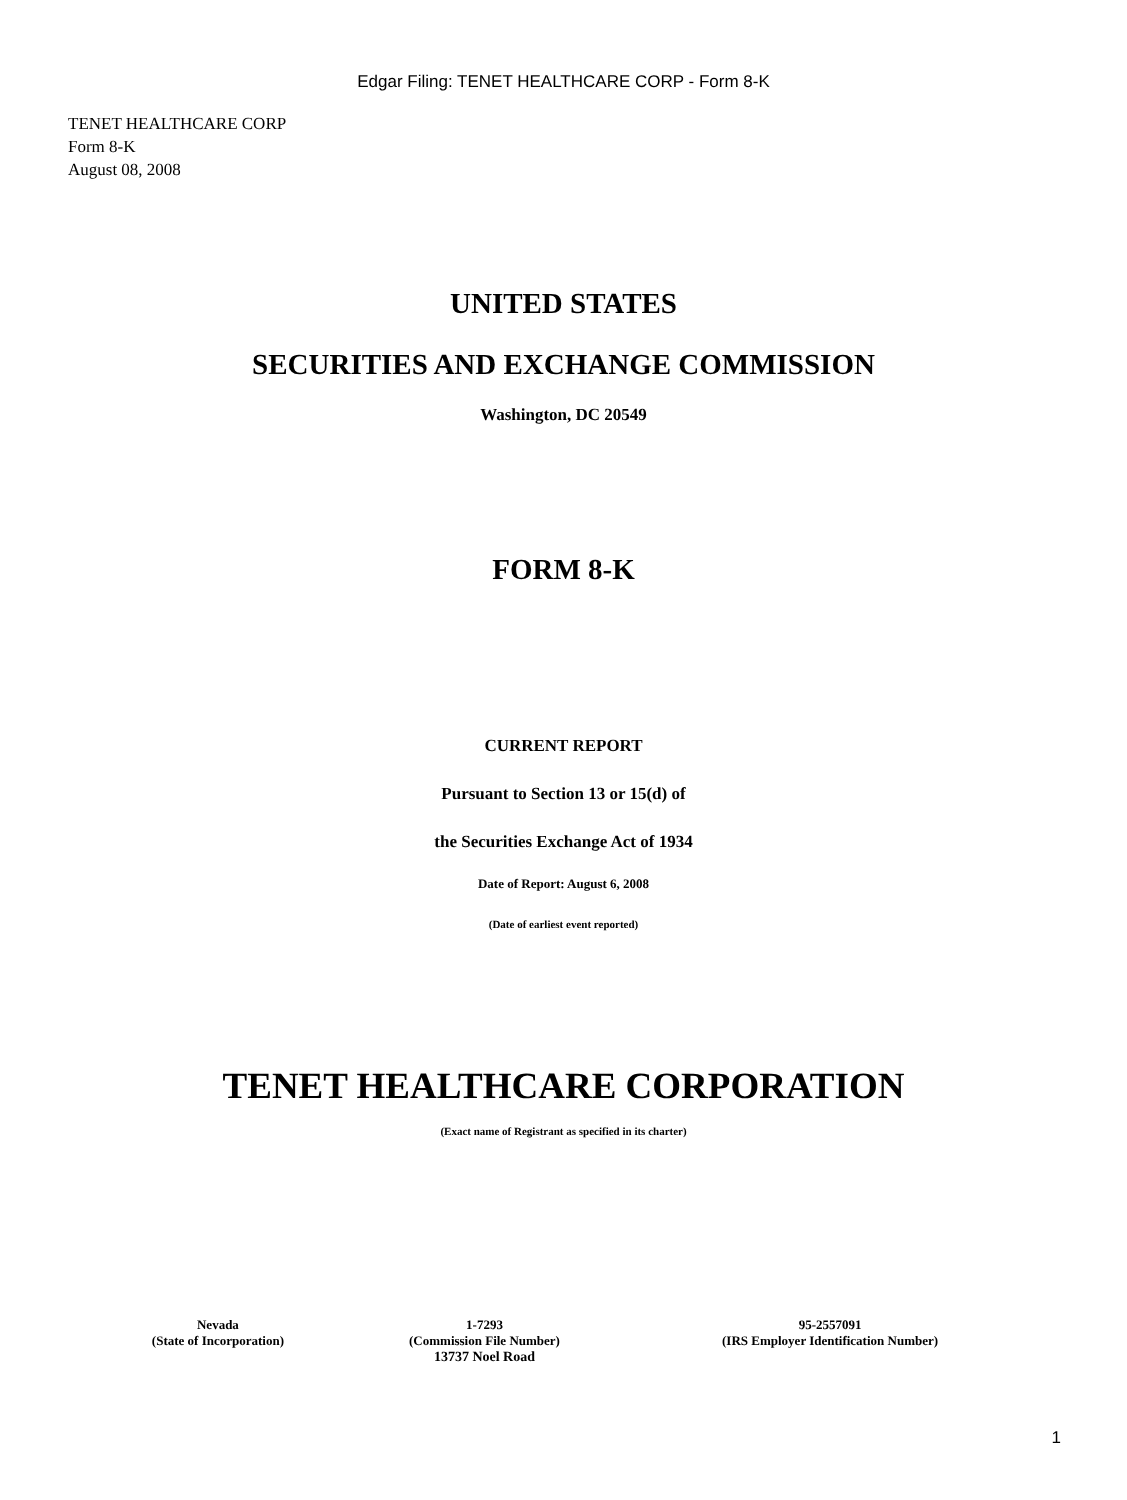Edgar Filing: TENET HEALTHCARE CORP - Form 8-K
TENET HEALTHCARE CORP
Form 8-K
August 08, 2008
UNITED STATES
SECURITIES AND EXCHANGE COMMISSION
Washington, DC 20549
FORM 8-K
CURRENT REPORT
Pursuant to Section 13 or 15(d) of
the Securities Exchange Act of 1934
Date of Report: August 6, 2008
(Date of earliest event reported)
TENET HEALTHCARE CORPORATION
(Exact name of Registrant as specified in its charter)
| Nevada | 1-7293 | 95-2557091 |
| (State of Incorporation) | (Commission File Number) | (IRS Employer Identification Number) |
| | 13737 Noel Road | |
1